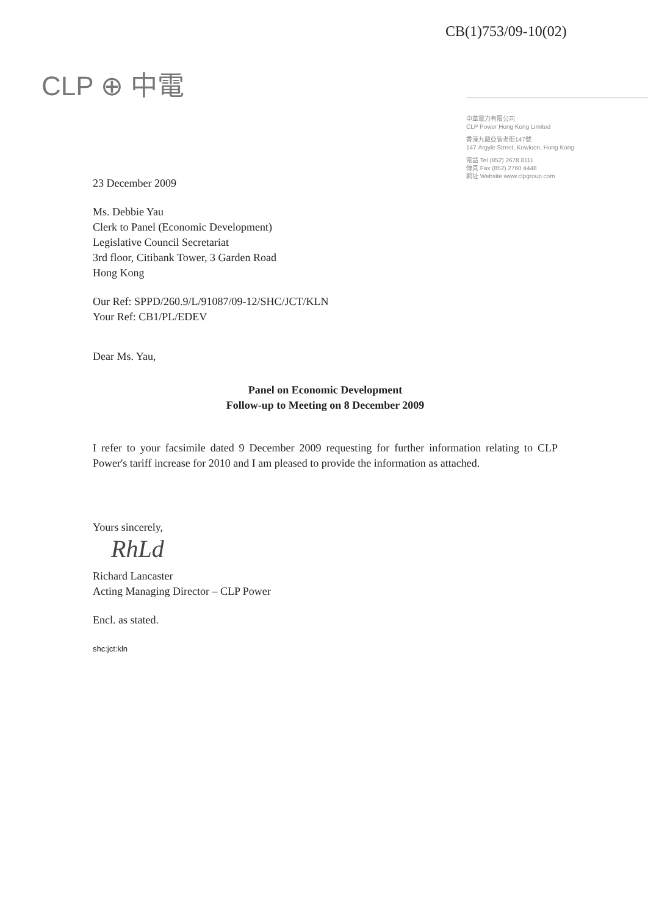CB(1)753/09-10(02)
CLP ⊕ 中電
中華電力有限公司
CLP Power Hong Kong Limited
香港九龍亞皆老街147號
147 Argyle Street, Kowloon, Hong Kong
電話 Tel (852) 2678 8111
傳真 Fax (852) 2760 4448
網址 Website www.clpgroup.com
23 December 2009
Ms. Debbie Yau
Clerk to Panel (Economic Development)
Legislative Council Secretariat
3rd floor, Citibank Tower, 3 Garden Road
Hong Kong
Our Ref: SPPD/260.9/L/91087/09-12/SHC/JCT/KLN
Your Ref: CB1/PL/EDEV
Dear Ms. Yau,
Panel on Economic Development
Follow-up to Meeting on 8 December 2009
I refer to your facsimile dated 9 December 2009 requesting for further information relating to CLP Power's tariff increase for 2010 and I am pleased to provide the information as attached.
Yours sincerely,
RhLd
Richard Lancaster
Acting Managing Director – CLP Power
Encl. as stated.
shc:jct:kln